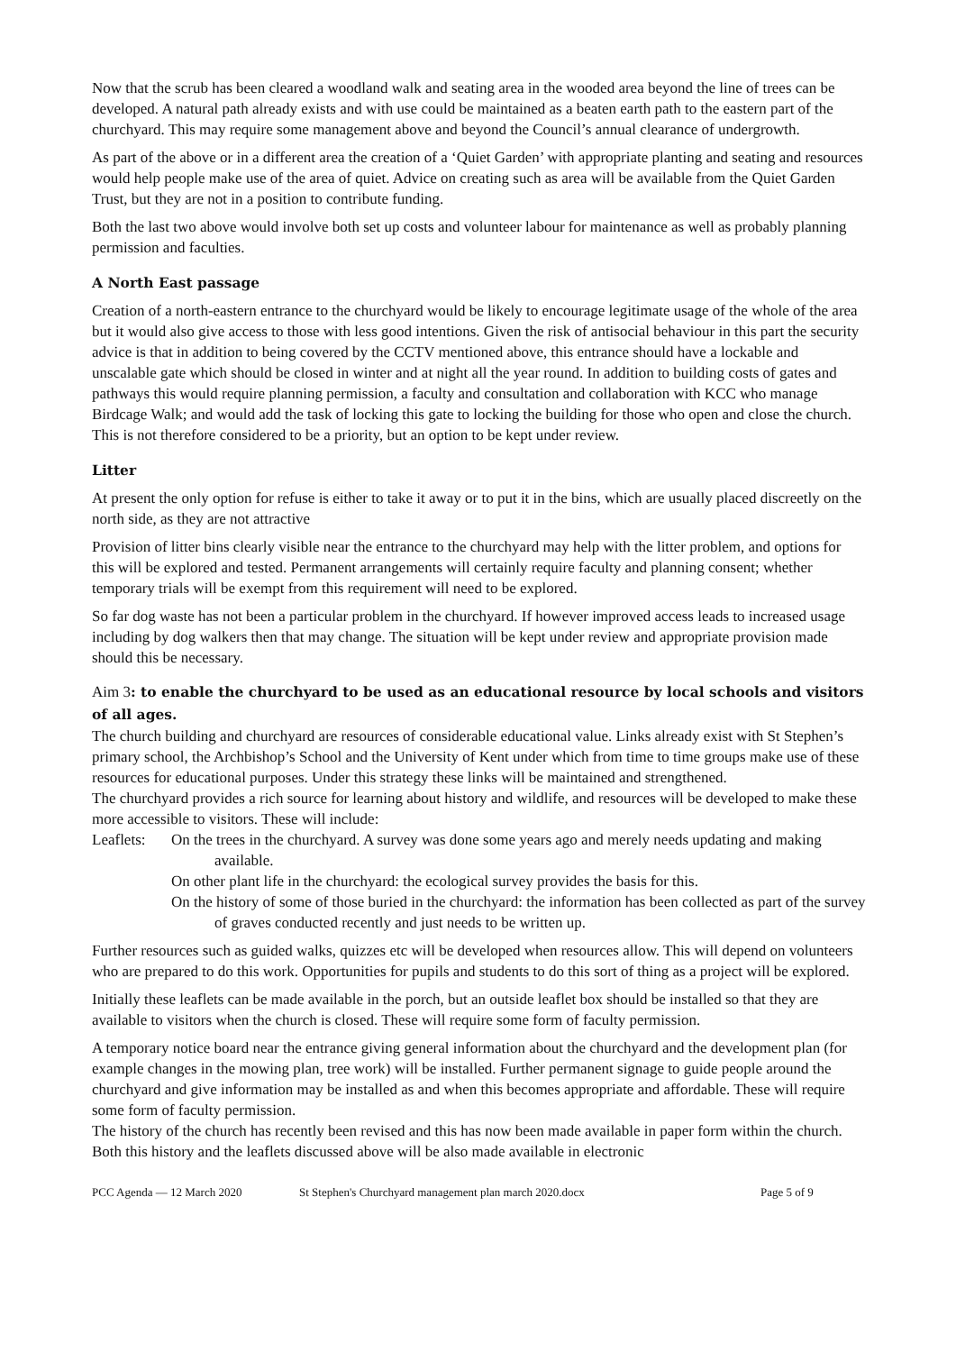Now that the scrub has been cleared a woodland walk and seating area in the wooded area beyond the line of trees can be developed. A natural path already exists and with use could be maintained as a beaten earth path to the eastern part of the churchyard. This may require some management above and beyond the Council’s annual clearance of undergrowth.
As part of the above or in a different area the creation of a ‘Quiet Garden’ with appropriate planting and seating and resources would help people make use of the area of quiet. Advice on creating such as area will be available from the Quiet Garden Trust, but they are not in a position to contribute funding.
Both the last two above would involve both set up costs and volunteer labour for maintenance as well as probably planning permission and faculties.
A North East passage
Creation of a north-eastern entrance to the churchyard would be likely to encourage legitimate usage of the whole of the area but it would also give access to those with less good intentions. Given the risk of antisocial behaviour in this part the security advice is that in addition to being covered by the CCTV mentioned above, this entrance should have a lockable and unscalable gate which should be closed in winter and at night all the year round. In addition to building costs of gates and pathways this would require planning permission, a faculty and consultation and collaboration with KCC who manage Birdcage Walk; and would add the task of locking this gate to locking the building for those who open and close the church. This is not therefore considered to be a priority, but an option to be kept under review.
Litter
At present the only option for refuse is either to take it away or to put it in the bins, which are usually placed discreetly on the north side, as they are not attractive
Provision of litter bins clearly visible near the entrance to the churchyard may help with the litter problem, and options for this will be explored and tested. Permanent arrangements will certainly require faculty and planning consent; whether temporary trials will be exempt from this requirement will need to be explored.
So far dog waste has not been a particular problem in the churchyard. If however improved access leads to increased usage including by dog walkers then that may change. The situation will be kept under review and appropriate provision made should this be necessary.
Aim 3: to enable the churchyard to be used as an educational resource by local schools and visitors of all ages.
The church building and churchyard are resources of considerable educational value. Links already exist with St Stephen’s primary school, the Archbishop’s School and the University of Kent under which from time to time groups make use of these resources for educational purposes. Under this strategy these links will be maintained and strengthened.
The churchyard provides a rich source for learning about history and wildlife, and resources will be developed to make these more accessible to visitors. These will include:
Leaflets:
On the trees in the churchyard. A survey was done some years ago and merely needs updating and making available.
On other plant life in the churchyard: the ecological survey provides the basis for this.
On the history of some of those buried in the churchyard: the information has been collected as part of the survey of graves conducted recently and just needs to be written up.
Further resources such as guided walks, quizzes etc will be developed when resources allow. This will depend on volunteers who are prepared to do this work. Opportunities for pupils and students to do this sort of thing as a project will be explored.
Initially these leaflets can be made available in the porch, but an outside leaflet box should be installed so that they are available to visitors when the church is closed. These will require some form of faculty permission.
A temporary notice board near the entrance giving general information about the churchyard and the development plan (for example changes in the mowing plan, tree work) will be installed. Further permanent signage to guide people around the churchyard and give information may be installed as and when this becomes appropriate and affordable. These will require some form of faculty permission.
The history of the church has recently been revised and this has now been made available in paper form within the church. Both this history and the leaflets discussed above will be also made available in electronic
PCC Agenda — 12 March 2020 St Stephen's Churchyard management plan march 2020.docx Page 5 of 9